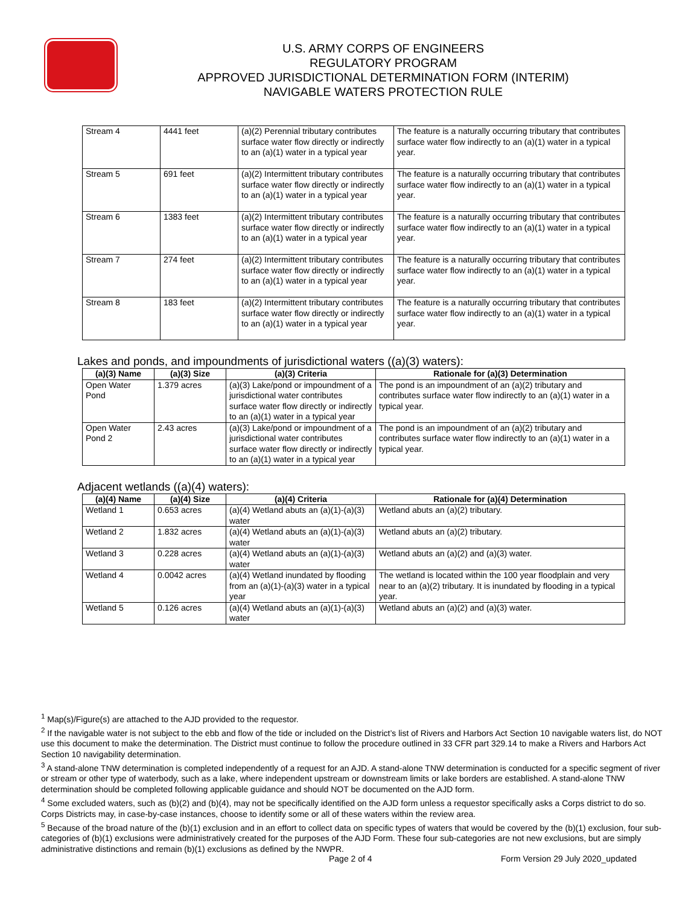U.S. ARMY CORPS OF ENGINEERS
REGULATORY PROGRAM
APPROVED JURISDICTIONAL DETERMINATION FORM (INTERIM)
NAVIGABLE WATERS PROTECTION RULE
| Stream 4 | 4441 feet | (a)(2) Perennial tributary contributes surface water flow directly or indirectly to an (a)(1) water in a typical year | The feature is a naturally occurring tributary that contributes surface water flow indirectly to an (a)(1) water in a typical year. |
| Stream 5 | 691 feet | (a)(2) Intermittent tributary contributes surface water flow directly or indirectly to an (a)(1) water in a typical year | The feature is a naturally occurring tributary that contributes surface water flow indirectly to an (a)(1) water in a typical year. |
| Stream 6 | 1383 feet | (a)(2) Intermittent tributary contributes surface water flow directly or indirectly to an (a)(1) water in a typical year | The feature is a naturally occurring tributary that contributes surface water flow indirectly to an (a)(1) water in a typical year. |
| Stream 7 | 274 feet | (a)(2) Intermittent tributary contributes surface water flow directly or indirectly to an (a)(1) water in a typical year | The feature is a naturally occurring tributary that contributes surface water flow indirectly to an (a)(1) water in a typical year. |
| Stream 8 | 183 feet | (a)(2) Intermittent tributary contributes surface water flow directly or indirectly to an (a)(1) water in a typical year | The feature is a naturally occurring tributary that contributes surface water flow indirectly to an (a)(1) water in a typical year. |
Lakes and ponds, and impoundments of jurisdictional waters ((a)(3) waters):
| (a)(3) Name | (a)(3) Size | (a)(3) Criteria | Rationale for (a)(3) Determination |
| --- | --- | --- | --- |
| Open Water Pond | 1.379 acres | (a)(3) Lake/pond or impoundment of a jurisdictional water contributes surface water flow directly or indirectly to an (a)(1) water in a typical year | The pond is an impoundment of an (a)(2) tributary and contributes surface water flow indirectly to an (a)(1) water in a typical year. |
| Open Water Pond 2 | 2.43 acres | (a)(3) Lake/pond or impoundment of a jurisdictional water contributes surface water flow directly or indirectly to an (a)(1) water in a typical year | The pond is an impoundment of an (a)(2) tributary and contributes surface water flow indirectly to an (a)(1) water in a typical year. |
Adjacent wetlands ((a)(4) waters):
| (a)(4) Name | (a)(4) Size | (a)(4) Criteria | Rationale for (a)(4) Determination |
| --- | --- | --- | --- |
| Wetland 1 | 0.653 acres | (a)(4) Wetland abuts an (a)(1)-(a)(3) water | Wetland abuts an (a)(2) tributary. |
| Wetland 2 | 1.832 acres | (a)(4) Wetland abuts an (a)(1)-(a)(3) water | Wetland abuts an (a)(2) tributary. |
| Wetland 3 | 0.228 acres | (a)(4) Wetland abuts an (a)(1)-(a)(3) water | Wetland abuts an (a)(2) and (a)(3) water. |
| Wetland 4 | 0.0042 acres | (a)(4) Wetland inundated by flooding from an (a)(1)-(a)(3) water in a typical year | The wetland is located within the 100 year floodplain and very near to an (a)(2) tributary. It is inundated by flooding in a typical year. |
| Wetland 5 | 0.126 acres | (a)(4) Wetland abuts an (a)(1)-(a)(3) water | Wetland abuts an (a)(2) and (a)(3) water. |
<sup>1</sup> Map(s)/Figure(s) are attached to the AJD provided to the requestor.
<sup>2</sup> If the navigable water is not subject to the ebb and flow of the tide or included on the District’s list of Rivers and Harbors Act Section 10 navigable waters list, do NOT use this document to make the determination. The District must continue to follow the procedure outlined in 33 CFR part 329.14 to make a Rivers and Harbors Act Section 10 navigability determination.
<sup>3</sup> A stand-alone TNW determination is completed independently of a request for an AJD. A stand-alone TNW determination is conducted for a specific segment of river or stream or other type of waterbody, such as a lake, where independent upstream or downstream limits or lake borders are established. A stand-alone TNW determination should be completed following applicable guidance and should NOT be documented on the AJD form.
<sup>4</sup> Some excluded waters, such as (b)(2) and (b)(4), may not be specifically identified on the AJD form unless a requestor specifically asks a Corps district to do so. Corps Districts may, in case-by-case instances, choose to identify some or all of these waters within the review area.
<sup>5</sup> Because of the broad nature of the (b)(1) exclusion and in an effort to collect data on specific types of waters that would be covered by the (b)(1) exclusion, four sub-categories of (b)(1) exclusions were administratively created for the purposes of the AJD Form. These four sub-categories are not new exclusions, but are simply administrative distinctions and remain (b)(1) exclusions as defined by the NWPR.
Page 2 of 4
Form Version 29 July 2020_updated